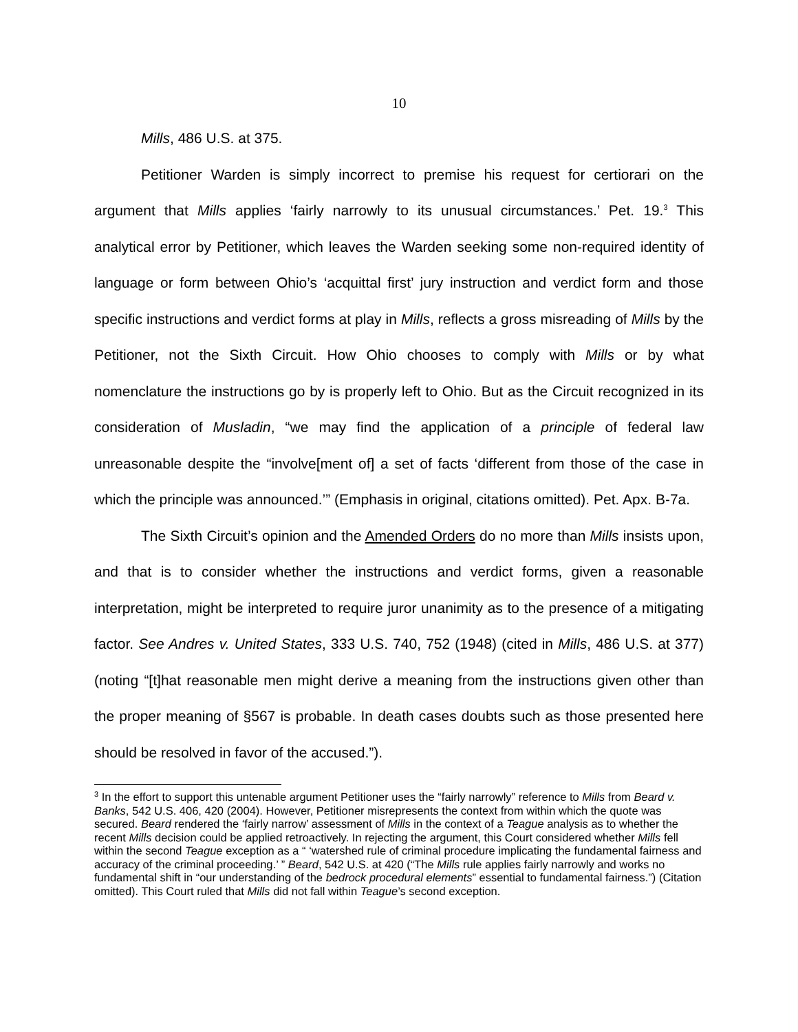10
Mills, 486 U.S. at 375.
Petitioner Warden is simply incorrect to premise his request for certiorari on the argument that Mills applies ‘fairly narrowly to its unusual circumstances.’ Pet. 19.<sup>3</sup> This analytical error by Petitioner, which leaves the Warden seeking some non-required identity of language or form between Ohio’s ‘acquittal first’ jury instruction and verdict form and those specific instructions and verdict forms at play in Mills, reflects a gross misreading of Mills by the Petitioner, not the Sixth Circuit. How Ohio chooses to comply with Mills or by what nomenclature the instructions go by is properly left to Ohio. But as the Circuit recognized in its consideration of Musladin, “we may find the application of a principle of federal law unreasonable despite the “involve[ment of] a set of facts ‘different from those of the case in which the principle was announced.’” (Emphasis in original, citations omitted). Pet. Apx. B-7a.
The Sixth Circuit’s opinion and the Amended Orders do no more than Mills insists upon, and that is to consider whether the instructions and verdict forms, given a reasonable interpretation, might be interpreted to require juror unanimity as to the presence of a mitigating factor. See Andres v. United States, 333 U.S. 740, 752 (1948) (cited in Mills, 486 U.S. at 377)(noting “[t]hat reasonable men might derive a meaning from the instructions given other than the proper meaning of §567 is probable. In death cases doubts such as those presented here should be resolved in favor of the accused.”).
<sup>3</sup> In the effort to support this untenable argument Petitioner uses the “fairly narrowly” reference to Mills from Beard v. Banks, 542 U.S. 406, 420 (2004). However, Petitioner misrepresents the context from within which the quote was secured. Beard rendered the ‘fairly narrow’ assessment of Mills in the context of a Teague analysis as to whether the recent Mills decision could be applied retroactively. In rejecting the argument, this Court considered whether Mills fell within the second Teague exception as a “ ‘watershed rule of criminal procedure implicating the fundamental fairness and accuracy of the criminal proceeding.’ ” Beard, 542 U.S. at 420 (“The Mills rule applies fairly narrowly and works no fundamental shift in “our understanding of the bedrock procedural elements” essential to fundamental fairness.”) (Citation omitted). This Court ruled that Mills did not fall within Teague’s second exception.